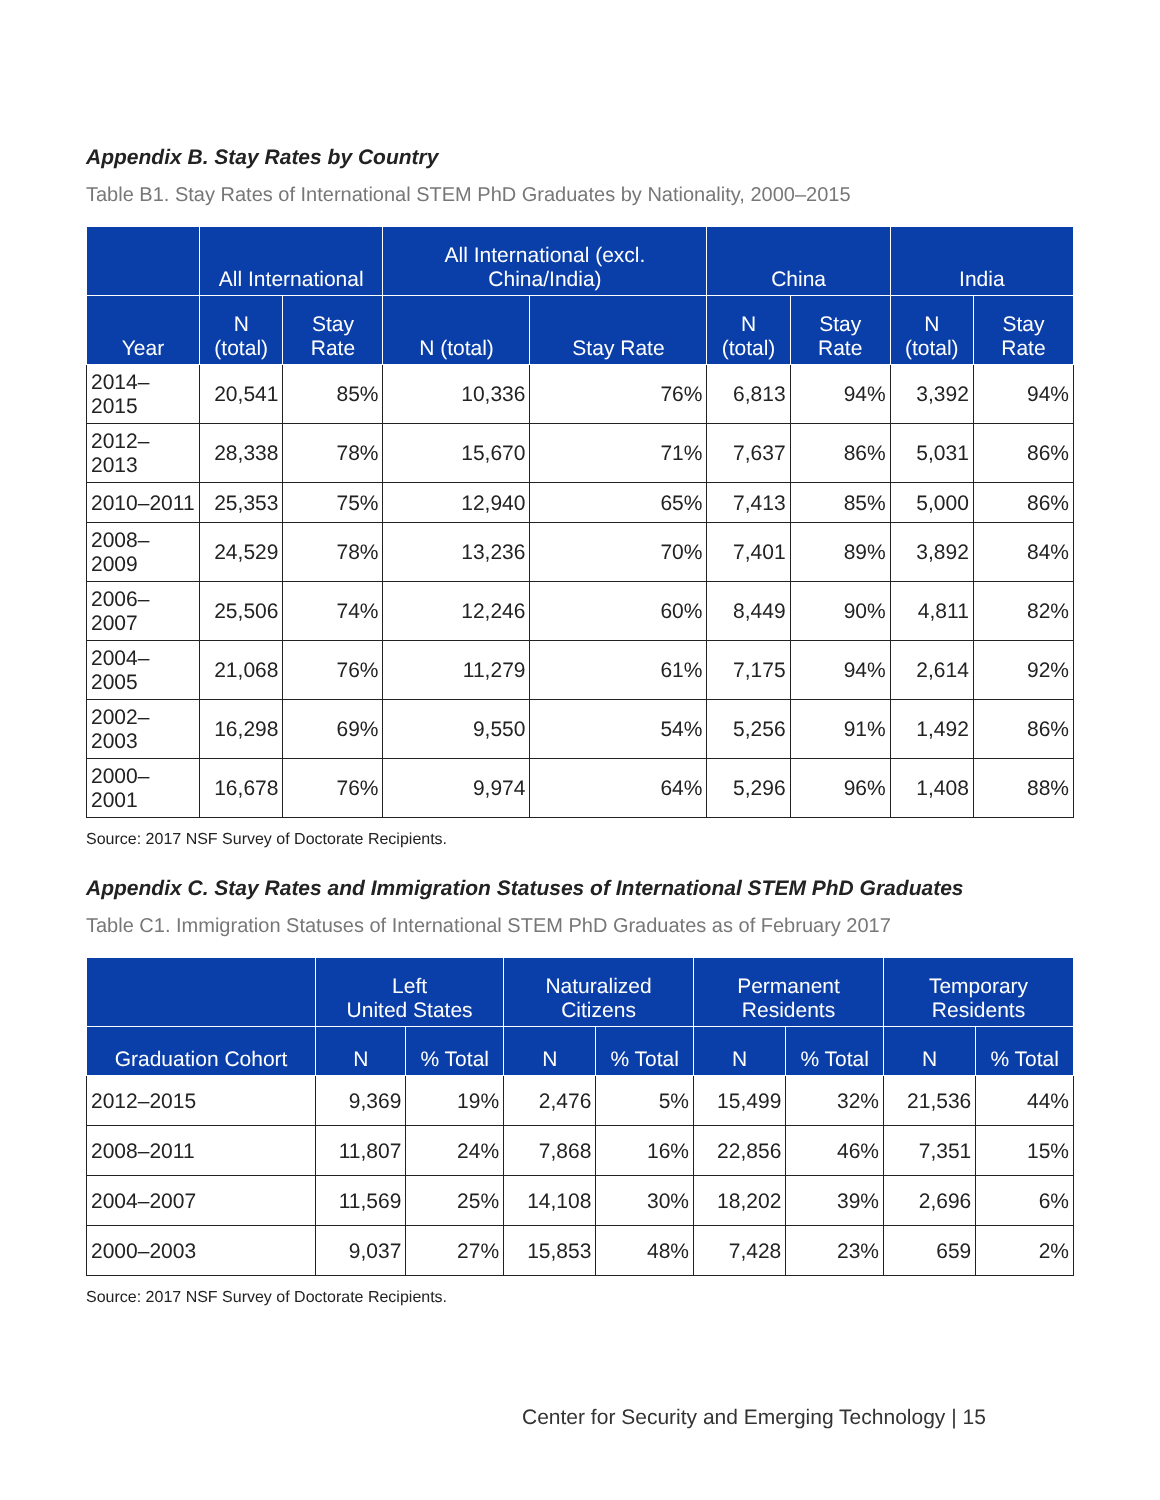Appendix B. Stay Rates by Country
Table B1. Stay Rates of International STEM PhD Graduates by Nationality, 2000–2015
| | All International | | All International (excl. China/India) | | China | | India | |
| --- | --- | --- | --- | --- | --- | --- | --- | --- |
| Year | N (total) | Stay Rate | N (total) | Stay Rate | N (total) | Stay Rate | N (total) | Stay Rate |
| 2014–2015 | 20,541 | 85% | 10,336 | 76% | 6,813 | 94% | 3,392 | 94% |
| 2012–2013 | 28,338 | 78% | 15,670 | 71% | 7,637 | 86% | 5,031 | 86% |
| 2010–2011 | 25,353 | 75% | 12,940 | 65% | 7,413 | 85% | 5,000 | 86% |
| 2008–2009 | 24,529 | 78% | 13,236 | 70% | 7,401 | 89% | 3,892 | 84% |
| 2006–2007 | 25,506 | 74% | 12,246 | 60% | 8,449 | 90% | 4,811 | 82% |
| 2004–2005 | 21,068 | 76% | 11,279 | 61% | 7,175 | 94% | 2,614 | 92% |
| 2002–2003 | 16,298 | 69% | 9,550 | 54% | 5,256 | 91% | 1,492 | 86% |
| 2000–2001 | 16,678 | 76% | 9,974 | 64% | 5,296 | 96% | 1,408 | 88% |
Source: 2017 NSF Survey of Doctorate Recipients.
Appendix C. Stay Rates and Immigration Statuses of International STEM PhD Graduates
Table C1. Immigration Statuses of International STEM PhD Graduates as of February 2017
| | Left United States | | Naturalized Citizens | | Permanent Residents | | Temporary Residents | |
| --- | --- | --- | --- | --- | --- | --- | --- | --- |
| Graduation Cohort | N | % Total | N | % Total | N | % Total | N | % Total |
| 2012–2015 | 9,369 | 19% | 2,476 | 5% | 15,499 | 32% | 21,536 | 44% |
| 2008–2011 | 11,807 | 24% | 7,868 | 16% | 22,856 | 46% | 7,351 | 15% |
| 2004–2007 | 11,569 | 25% | 14,108 | 30% | 18,202 | 39% | 2,696 | 6% |
| 2000–2003 | 9,037 | 27% | 15,853 | 48% | 7,428 | 23% | 659 | 2% |
Source: 2017 NSF Survey of Doctorate Recipients.
Center for Security and Emerging Technology | 15